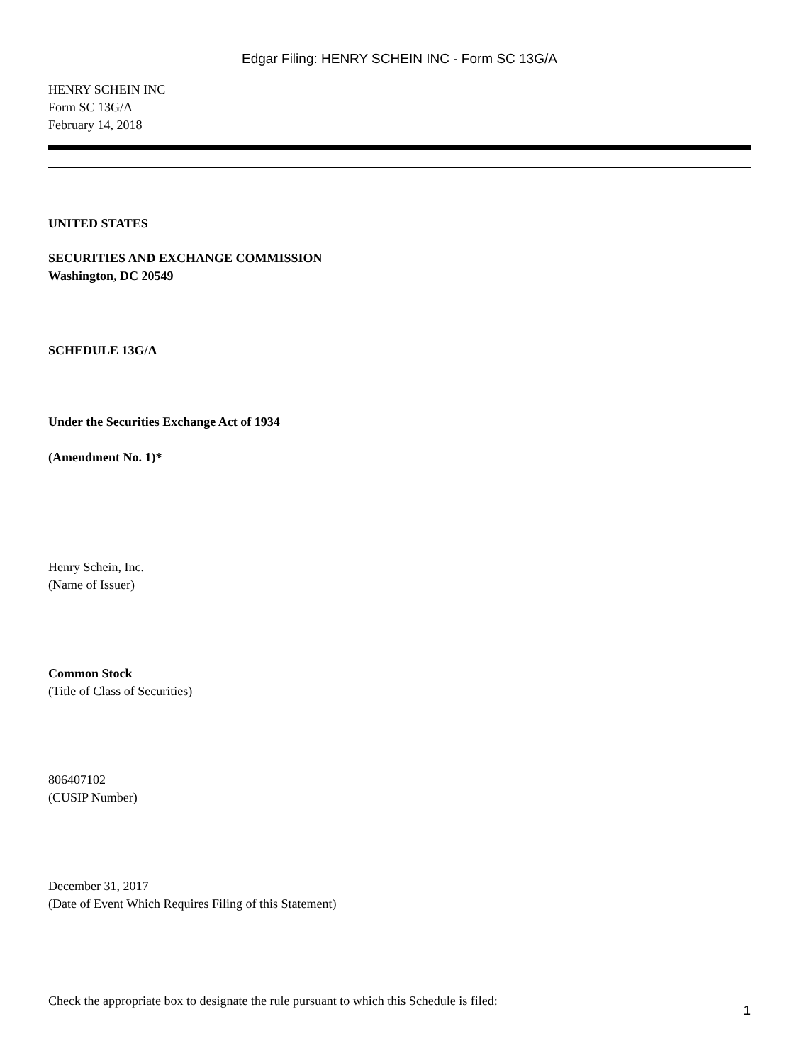Edgar Filing: HENRY SCHEIN INC - Form SC 13G/A
HENRY SCHEIN INC
Form SC 13G/A
February 14, 2018
UNITED STATES
SECURITIES AND EXCHANGE COMMISSION
Washington, DC 20549
SCHEDULE 13G/A
Under the Securities Exchange Act of 1934
(Amendment No. 1)*
Henry Schein, Inc.
(Name of Issuer)
Common Stock
(Title of Class of Securities)
806407102
(CUSIP Number)
December 31, 2017
(Date of Event Which Requires Filing of this Statement)
Check the appropriate box to designate the rule pursuant to which this Schedule is filed:
1